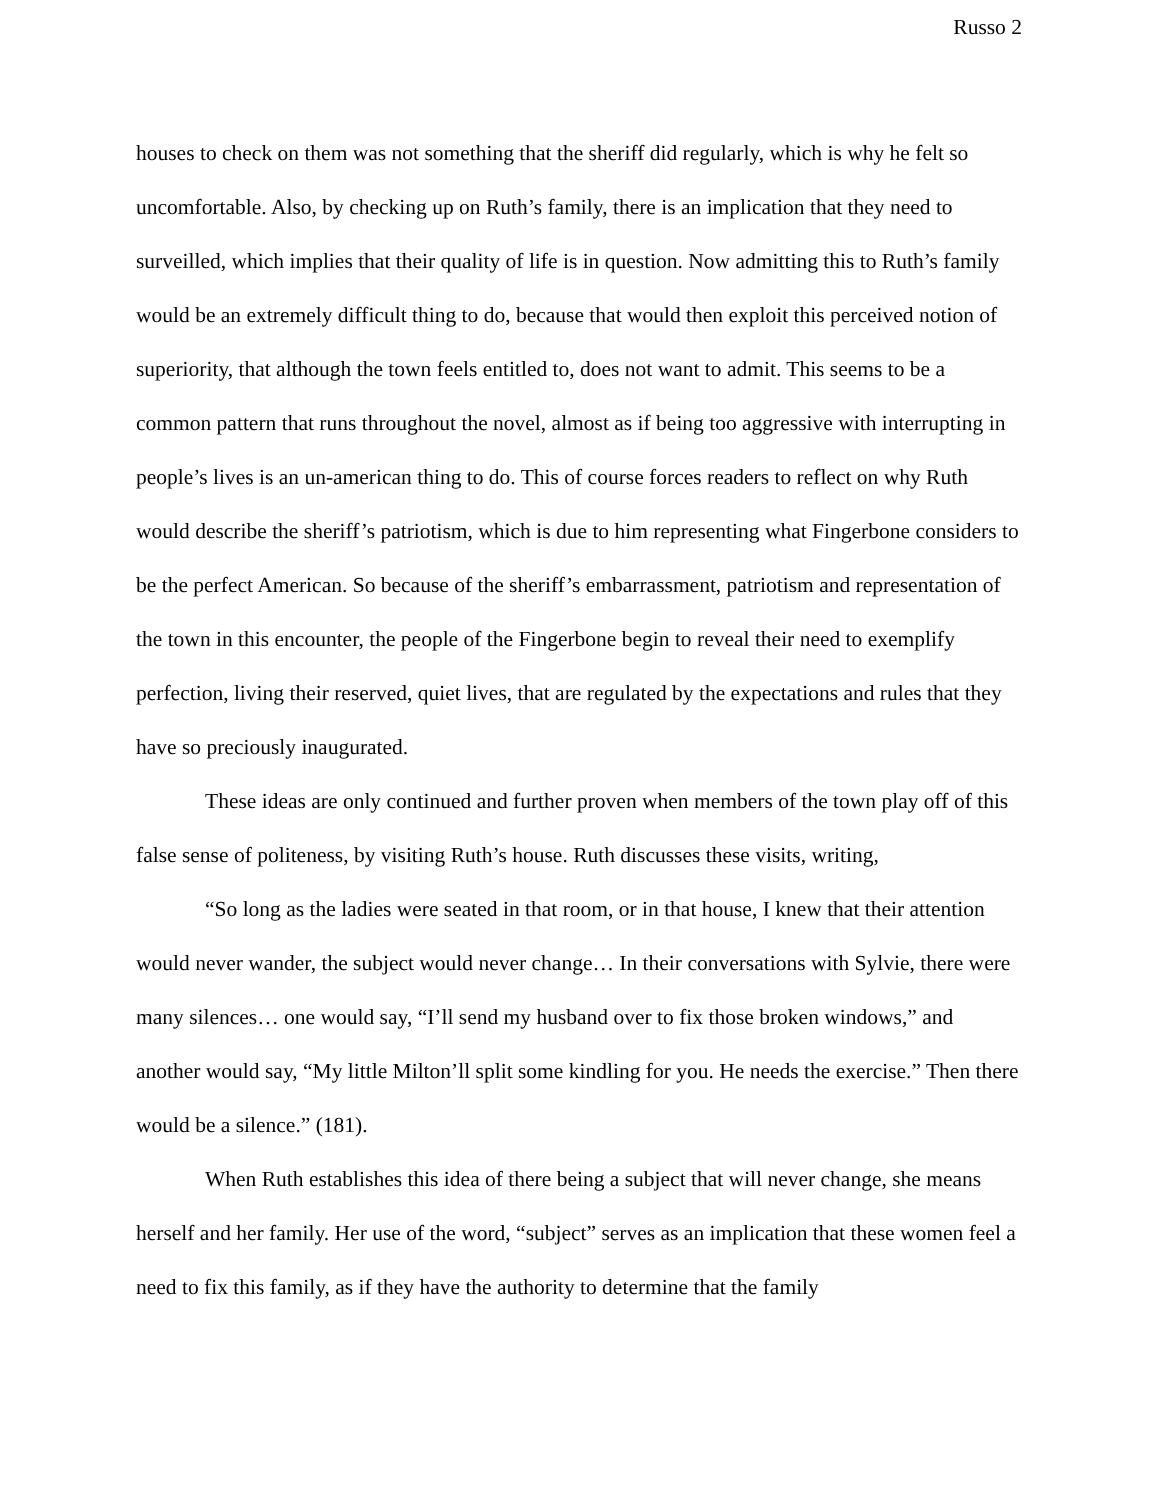Russo 2
houses to check on them was not something that the sheriff did regularly, which is why he felt so uncomfortable. Also, by checking up on Ruth’s family, there is an implication that they need to surveilled, which implies that their quality of life is in question. Now admitting this to Ruth’s family would be an extremely difficult thing to do, because that would then exploit this perceived notion of superiority, that although the town feels entitled to, does not want to admit. This seems to be a common pattern that runs throughout the novel, almost as if being too aggressive with interrupting in people’s lives is an un-american thing to do. This of course forces readers to reflect on why Ruth would describe the sheriff’s patriotism, which is due to him representing what Fingerbone considers to be the perfect American. So because of the sheriff’s embarrassment, patriotism and representation of the town in this encounter, the people of the Fingerbone begin to reveal their need to exemplify perfection, living their reserved, quiet lives, that are regulated by the expectations and rules that they have so preciously inaugurated.
These ideas are only continued and further proven when members of the town play off of this false sense of politeness, by visiting Ruth’s house. Ruth discusses these visits, writing,
“So long as the ladies were seated in that room, or in that house, I knew that their attention would never wander, the subject would never change… In their conversations with Sylvie, there were many silences… one would say, “I’ll send my husband over to fix those broken windows,” and another would say, “My little Milton’ll split some kindling for you. He needs the exercise.” Then there would be a silence.” (181).
When Ruth establishes this idea of there being a subject that will never change, she means herself and her family. Her use of the word, “subject” serves as an implication that these women feel a need to fix this family, as if they have the authority to determine that the family